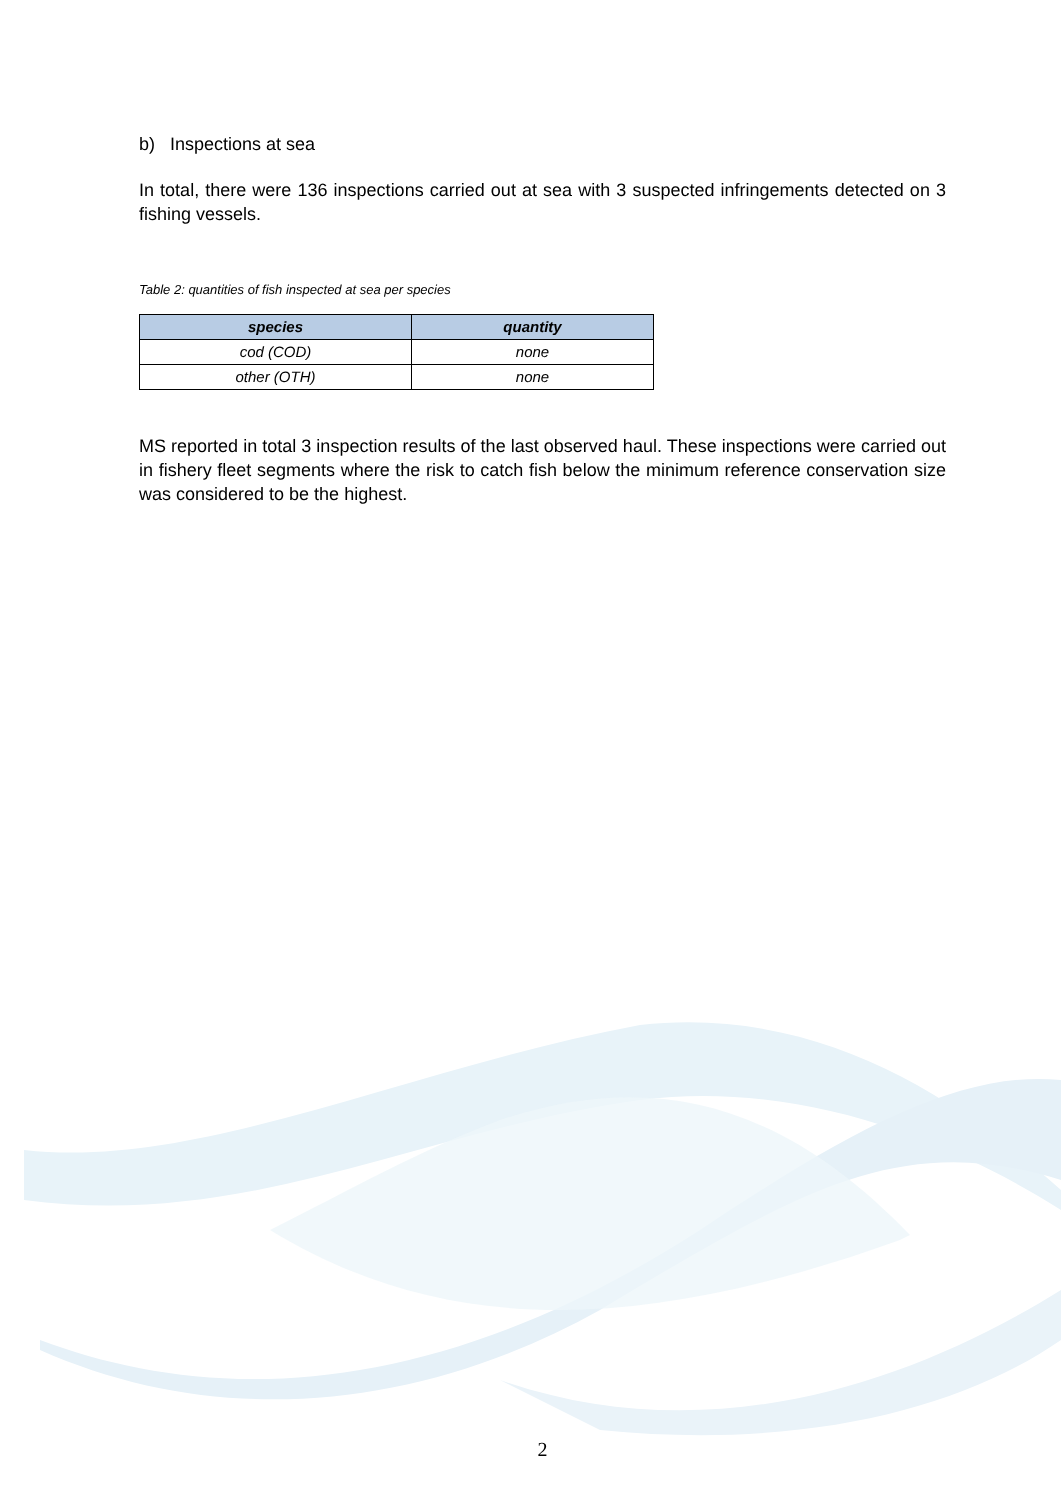b) Inspections at sea
In total, there were 136 inspections carried out at sea with 3 suspected infringements detected on 3 fishing vessels.
Table 2: quantities of fish inspected at sea per species
| species | quantity |
| --- | --- |
| cod (COD) | none |
| other (OTH) | none |
MS reported in total 3 inspection results of the last observed haul. These inspections were carried out in fishery fleet segments where the risk to catch fish below the minimum reference conservation size was considered to be the highest.
2